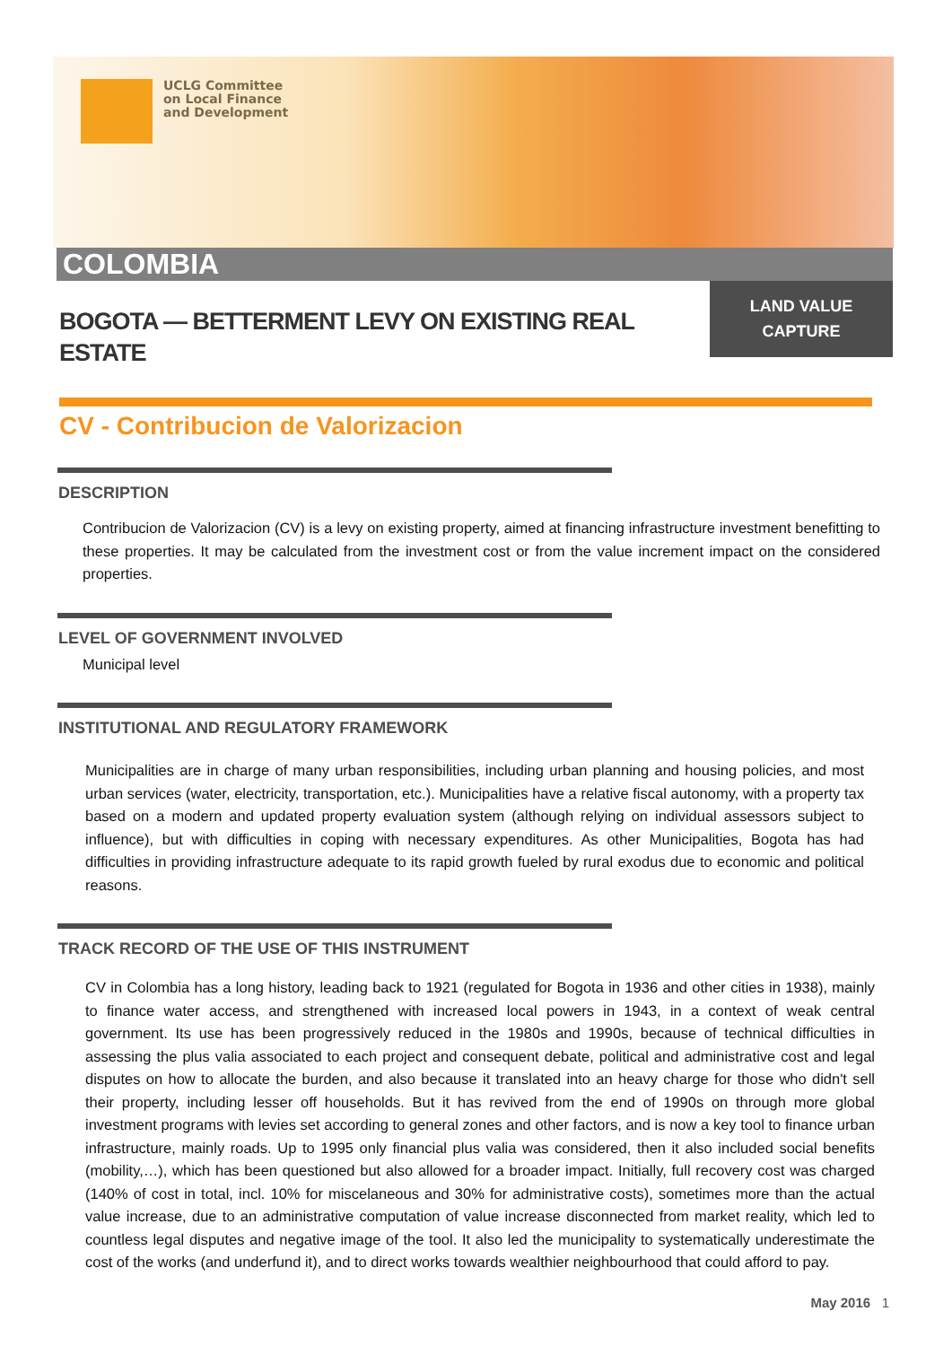UCLG Committee
on Local Finance
and Development
COLOMBIA
BOGOTA — BETTERMENT LEVY ON EXISTING REAL ESTATE
LAND VALUE
CAPTURE
CV - Contribucion de Valorizacion
DESCRIPTION
Contribucion de Valorizacion (CV) is a levy on existing property, aimed at financing infrastructure investment benefitting to these properties. It may be calculated from the investment cost or from the value increment impact on the considered properties.
LEVEL OF GOVERNMENT INVOLVED
Municipal level
INSTITUTIONAL AND REGULATORY FRAMEWORK
Municipalities are in charge of many urban responsibilities, including urban planning and housing policies, and most urban services (water, electricity, transportation, etc.). Municipalities have a relative fiscal autonomy, with a property tax based on a modern and updated property evaluation system (although relying on individual assessors subject to influence), but with difficulties in coping with necessary expenditures. As other Municipalities, Bogota has had difficulties in providing infrastructure adequate to its rapid growth fueled by rural exodus due to economic and political reasons.
TRACK RECORD OF THE USE OF THIS INSTRUMENT
CV in Colombia has a long history, leading back to 1921 (regulated for Bogota in 1936 and other cities in 1938), mainly to finance water access, and strengthened with increased local powers in 1943, in a context of weak central government. Its use has been progressively reduced in the 1980s and 1990s, because of technical difficulties in assessing the plus valia associated to each project and consequent debate, political and administrative cost and legal disputes on how to allocate the burden, and also because it translated into an heavy charge for those who didn't sell their property, including lesser off households. But it has revived from the end of 1990s on through more global investment programs with levies set according to general zones and other factors, and is now a key tool to finance urban infrastructure, mainly roads. Up to 1995 only financial plus valia was considered, then it also included social benefits (mobility,…), which has been questioned but also allowed for a broader impact. Initially, full recovery cost was charged (140% of cost in total, incl. 10% for miscelaneous and 30% for administrative costs), sometimes more than the actual value increase, due to an administrative computation of value increase disconnected from market reality, which led to countless legal disputes and negative image of the tool. It also led the municipality to systematically underestimate the cost of the works (and underfund it), and to direct works towards wealthier neighbourhood that could afford to pay.
May 2016 1